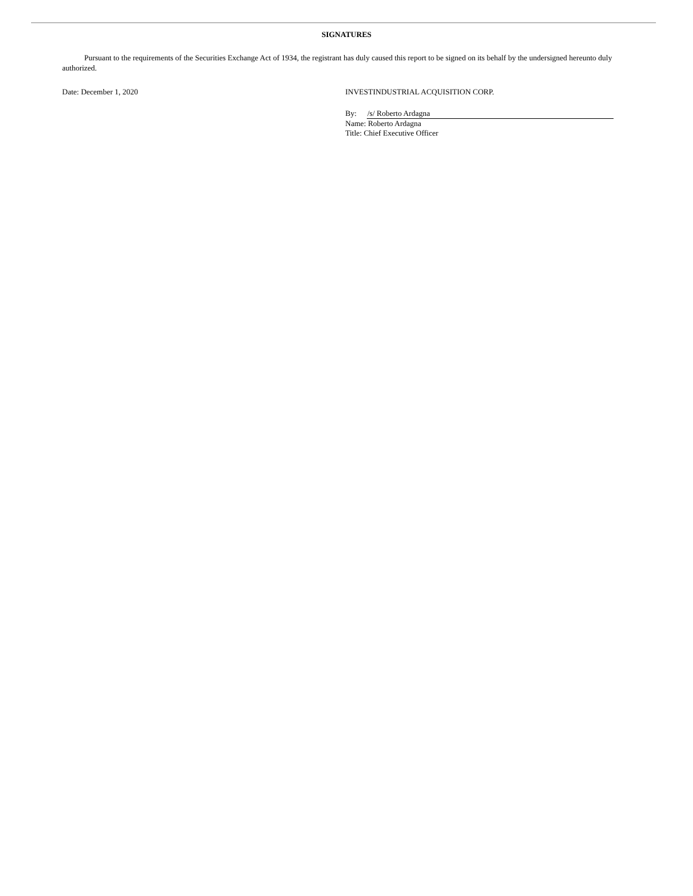SIGNATURES
Pursuant to the requirements of the Securities Exchange Act of 1934, the registrant has duly caused this report to be signed on its behalf by the undersigned hereunto duly authorized.
Date: December 1, 2020 INVESTINDUSTRIAL ACQUISITION CORP.
By: /s/ Roberto Ardagna
Name: Roberto Ardagna
Title: Chief Executive Officer